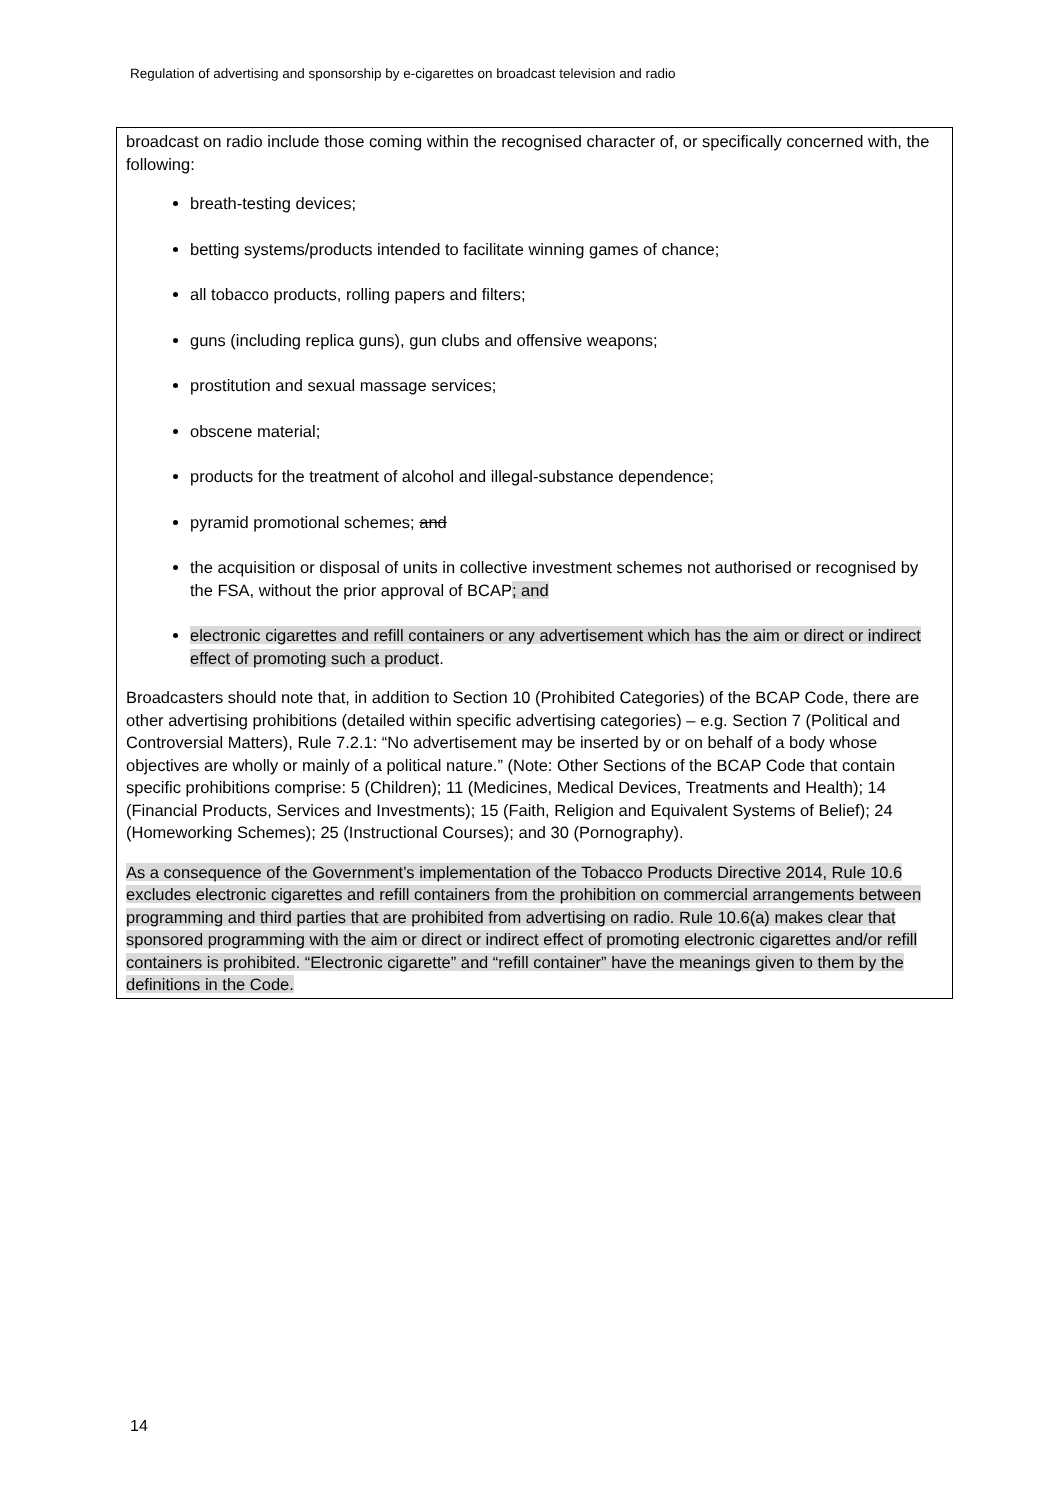Regulation of advertising and sponsorship by e-cigarettes on broadcast television and radio
broadcast on radio include those coming within the recognised character of, or specifically concerned with, the following:
breath-testing devices;
betting systems/products intended to facilitate winning games of chance;
all tobacco products, rolling papers and filters;
guns (including replica guns), gun clubs and offensive weapons;
prostitution and sexual massage services;
obscene material;
products for the treatment of alcohol and illegal-substance dependence;
pyramid promotional schemes; and
the acquisition or disposal of units in collective investment schemes not authorised or recognised by the FSA, without the prior approval of BCAP; and
electronic cigarettes and refill containers or any advertisement which has the aim or direct or indirect effect of promoting such a product.
Broadcasters should note that, in addition to Section 10 (Prohibited Categories) of the BCAP Code, there are other advertising prohibitions (detailed within specific advertising categories) – e.g. Section 7 (Political and Controversial Matters), Rule 7.2.1: “No advertisement may be inserted by or on behalf of a body whose objectives are wholly or mainly of a political nature.” (Note: Other Sections of the BCAP Code that contain specific prohibitions comprise: 5 (Children); 11 (Medicines, Medical Devices, Treatments and Health); 14 (Financial Products, Services and Investments); 15 (Faith, Religion and Equivalent Systems of Belief); 24 (Homeworking Schemes); 25 (Instructional Courses); and 30 (Pornography).
As a consequence of the Government’s implementation of the Tobacco Products Directive 2014, Rule 10.6 excludes electronic cigarettes and refill containers from the prohibition on commercial arrangements between programming and third parties that are prohibited from advertising on radio. Rule 10.6(a) makes clear that sponsored programming with the aim or direct or indirect effect of promoting electronic cigarettes and/or refill containers is prohibited. “Electronic cigarette” and “refill container” have the meanings given to them by the definitions in the Code.
14